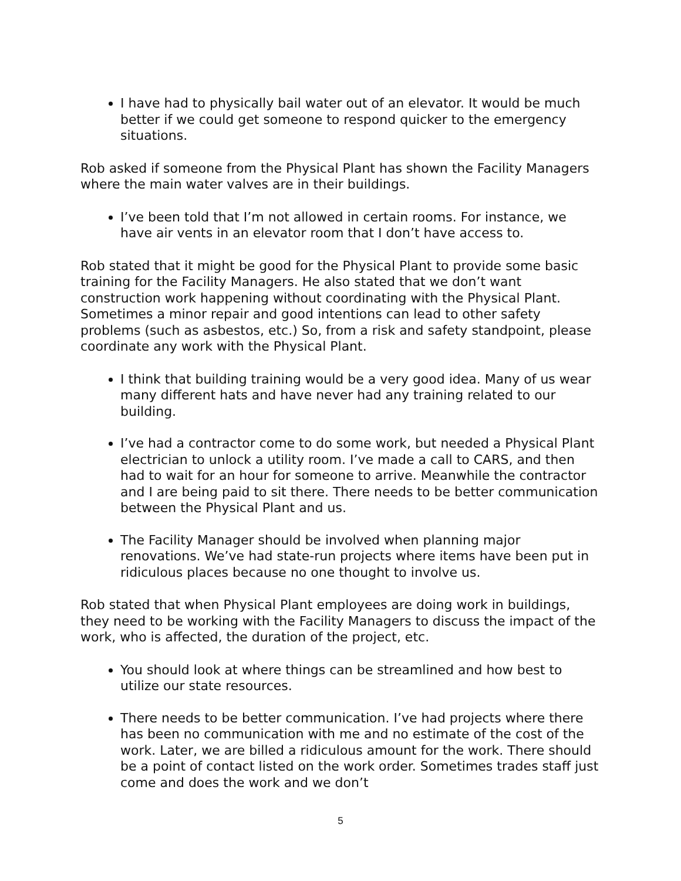I have had to physically bail water out of an elevator. It would be much better if we could get someone to respond quicker to the emergency situations.
Rob asked if someone from the Physical Plant has shown the Facility Managers where the main water valves are in their buildings.
I’ve been told that I’m not allowed in certain rooms. For instance, we have air vents in an elevator room that I don’t have access to.
Rob stated that it might be good for the Physical Plant to provide some basic training for the Facility Managers. He also stated that we don’t want construction work happening without coordinating with the Physical Plant. Sometimes a minor repair and good intentions can lead to other safety problems (such as asbestos, etc.) So, from a risk and safety standpoint, please coordinate any work with the Physical Plant.
I think that building training would be a very good idea. Many of us wear many different hats and have never had any training related to our building.
I’ve had a contractor come to do some work, but needed a Physical Plant electrician to unlock a utility room. I’ve made a call to CARS, and then had to wait for an hour for someone to arrive. Meanwhile the contractor and I are being paid to sit there. There needs to be better communication between the Physical Plant and us.
The Facility Manager should be involved when planning major renovations. We’ve had state-run projects where items have been put in ridiculous places because no one thought to involve us.
Rob stated that when Physical Plant employees are doing work in buildings, they need to be working with the Facility Managers to discuss the impact of the work, who is affected, the duration of the project, etc.
You should look at where things can be streamlined and how best to utilize our state resources.
There needs to be better communication. I’ve had projects where there has been no communication with me and no estimate of the cost of the work. Later, we are billed a ridiculous amount for the work. There should be a point of contact listed on the work order. Sometimes trades staff just come and does the work and we don’t
5